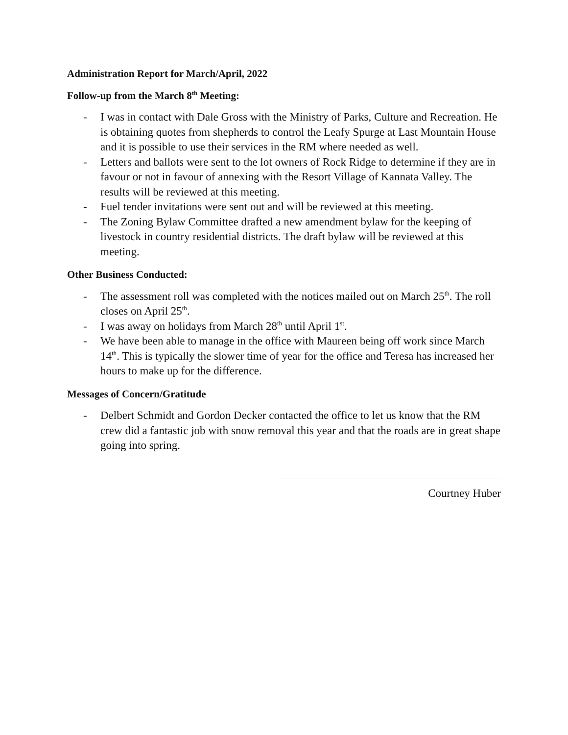Administration Report for March/April, 2022
Follow-up from the March 8<sup>th</sup> Meeting:
- I was in contact with Dale Gross with the Ministry of Parks, Culture and Recreation. He is obtaining quotes from shepherds to control the Leafy Spurge at Last Mountain House and it is possible to use their services in the RM where needed as well.
- Letters and ballots were sent to the lot owners of Rock Ridge to determine if they are in favour or not in favour of annexing with the Resort Village of Kannata Valley. The results will be reviewed at this meeting.
- Fuel tender invitations were sent out and will be reviewed at this meeting.
- The Zoning Bylaw Committee drafted a new amendment bylaw for the keeping of livestock in country residential districts. The draft bylaw will be reviewed at this meeting.
Other Business Conducted:
- The assessment roll was completed with the notices mailed out on March 25<sup>th</sup>. The roll closes on April 25<sup>th</sup>.
- I was away on holidays from March 28<sup>th</sup> until April 1<sup>st</sup>.
- We have been able to manage in the office with Maureen being off work since March 14<sup>th</sup>. This is typically the slower time of year for the office and Teresa has increased her hours to make up for the difference.
Messages of Concern/Gratitude
- Delbert Schmidt and Gordon Decker contacted the office to let us know that the RM crew did a fantastic job with snow removal this year and that the roads are in great shape going into spring.
Courtney Huber